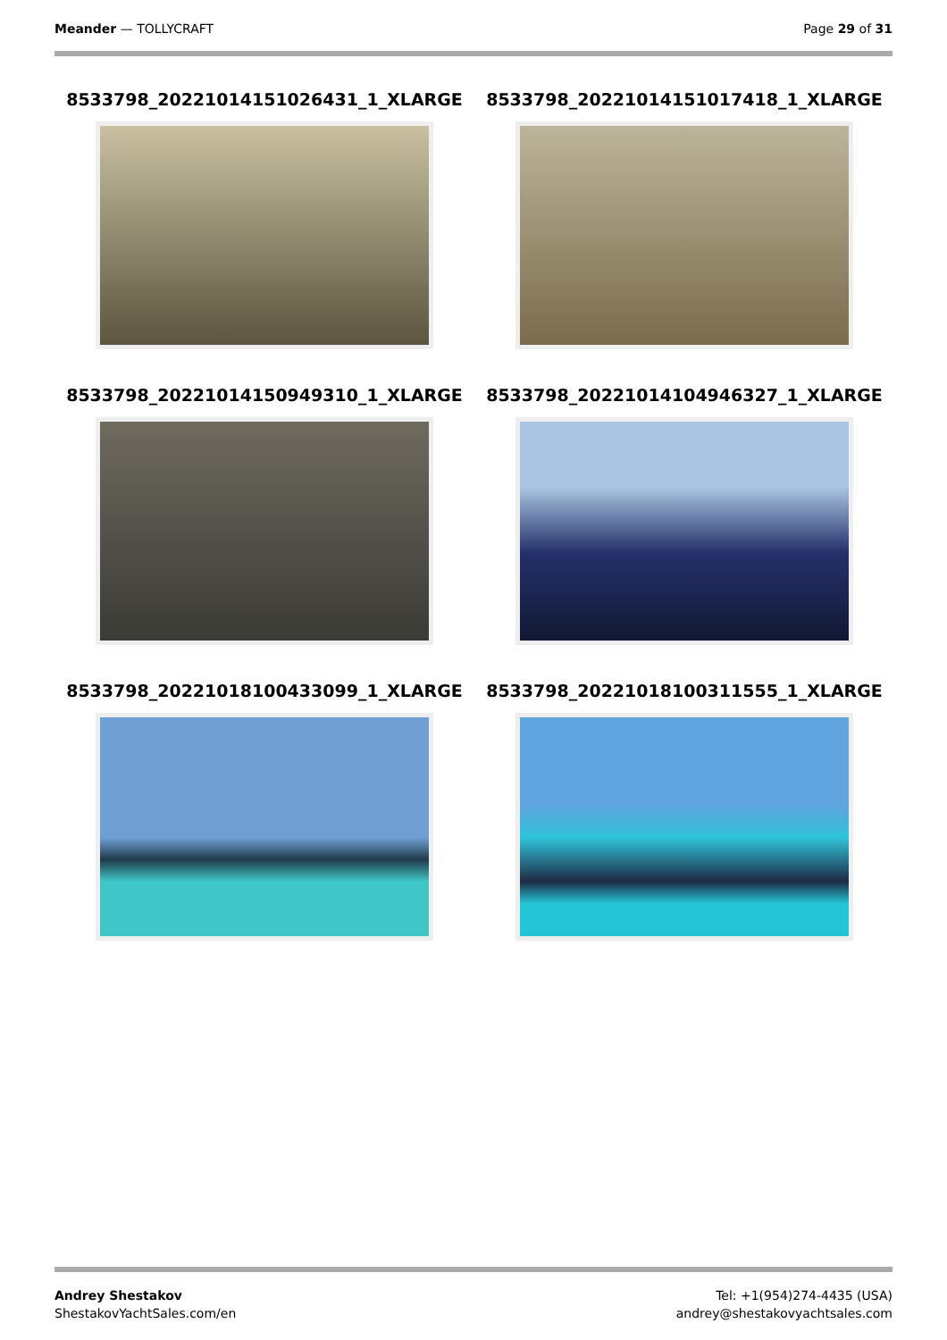Meander — TOLLYCRAFT Page 29 of 31
8533798_20221014151026431_1_XLARGE
8533798_20221014151017418_1_XLARGE
8533798_20221014150949310_1_XLARGE
8533798_20221014104946327_1_XLARGE
8533798_20221018100433099_1_XLARGE
8533798_20221018100311555_1_XLARGE
Andrey Shestakov
ShestakovYachtSales.com/en
Tel: +1(954)274-4435 (USA)
andrey@shestakovyachtsales.com